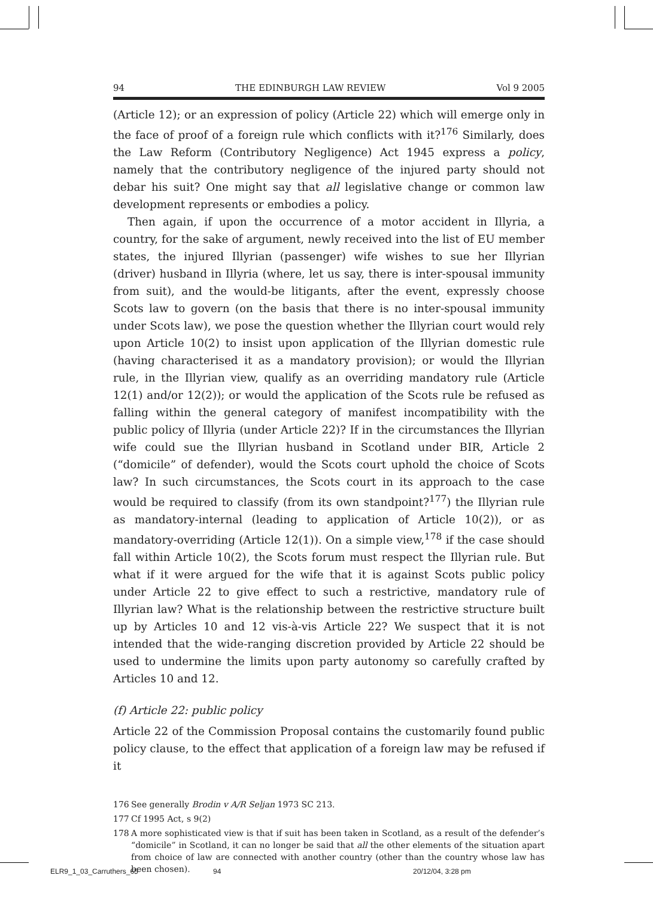94 THE EDINBURGH LAW REVIEW Vol 9 2005
(Article 12); or an expression of policy (Article 22) which will emerge only in the face of proof of a foreign rule which conflicts with it?<sup>176</sup> Similarly, does the Law Reform (Contributory Negligence) Act 1945 express a policy, namely that the contributory negligence of the injured party should not debar his suit? One might say that all legislative change or common law development represents or embodies a policy.
Then again, if upon the occurrence of a motor accident in Illyria, a country, for the sake of argument, newly received into the list of EU member states, the injured Illyrian (passenger) wife wishes to sue her Illyrian (driver) husband in Illyria (where, let us say, there is inter-spousal immunity from suit), and the would-be litigants, after the event, expressly choose Scots law to govern (on the basis that there is no inter-spousal immunity under Scots law), we pose the question whether the Illyrian court would rely upon Article 10(2) to insist upon application of the Illyrian domestic rule (having characterised it as a mandatory provision); or would the Illyrian rule, in the Illyrian view, qualify as an overriding mandatory rule (Article 12(1) and/or 12(2)); or would the application of the Scots rule be refused as falling within the general category of manifest incompatibility with the public policy of Illyria (under Article 22)? If in the circumstances the Illyrian wife could sue the Illyrian husband in Scotland under BIR, Article 2 (“domicile” of defender), would the Scots court uphold the choice of Scots law? In such circumstances, the Scots court in its approach to the case would be required to classify (from its own standpoint?<sup>177</sup>) the Illyrian rule as mandatory-internal (leading to application of Article 10(2)), or as mandatory-overriding (Article 12(1)). On a simple view,<sup>178</sup> if the case should fall within Article 10(2), the Scots forum must respect the Illyrian rule. But what if it were argued for the wife that it is against Scots public policy under Article 22 to give effect to such a restrictive, mandatory rule of Illyrian law? What is the relationship between the restrictive structure built up by Articles 10 and 12 vis-à-vis Article 22? We suspect that it is not intended that the wide-ranging discretion provided by Article 22 should be used to undermine the limits upon party autonomy so carefully crafted by Articles 10 and 12.
(f) Article 22: public policy
Article 22 of the Commission Proposal contains the customarily found public policy clause, to the effect that application of a foreign law may be refused if it
176 See generally Brodin v A/R Seljan 1973 SC 213.
177 Cf 1995 Act, s 9(2)
178 A more sophisticated view is that if suit has been taken in Scotland, as a result of the defender’s “domicile” in Scotland, it can no longer be said that all the other elements of the situation apart from choice of law are connected with another country (other than the country whose law has been chosen).
ELR9_1_03_Carruthers_65 94 20/12/04, 3:28 pm